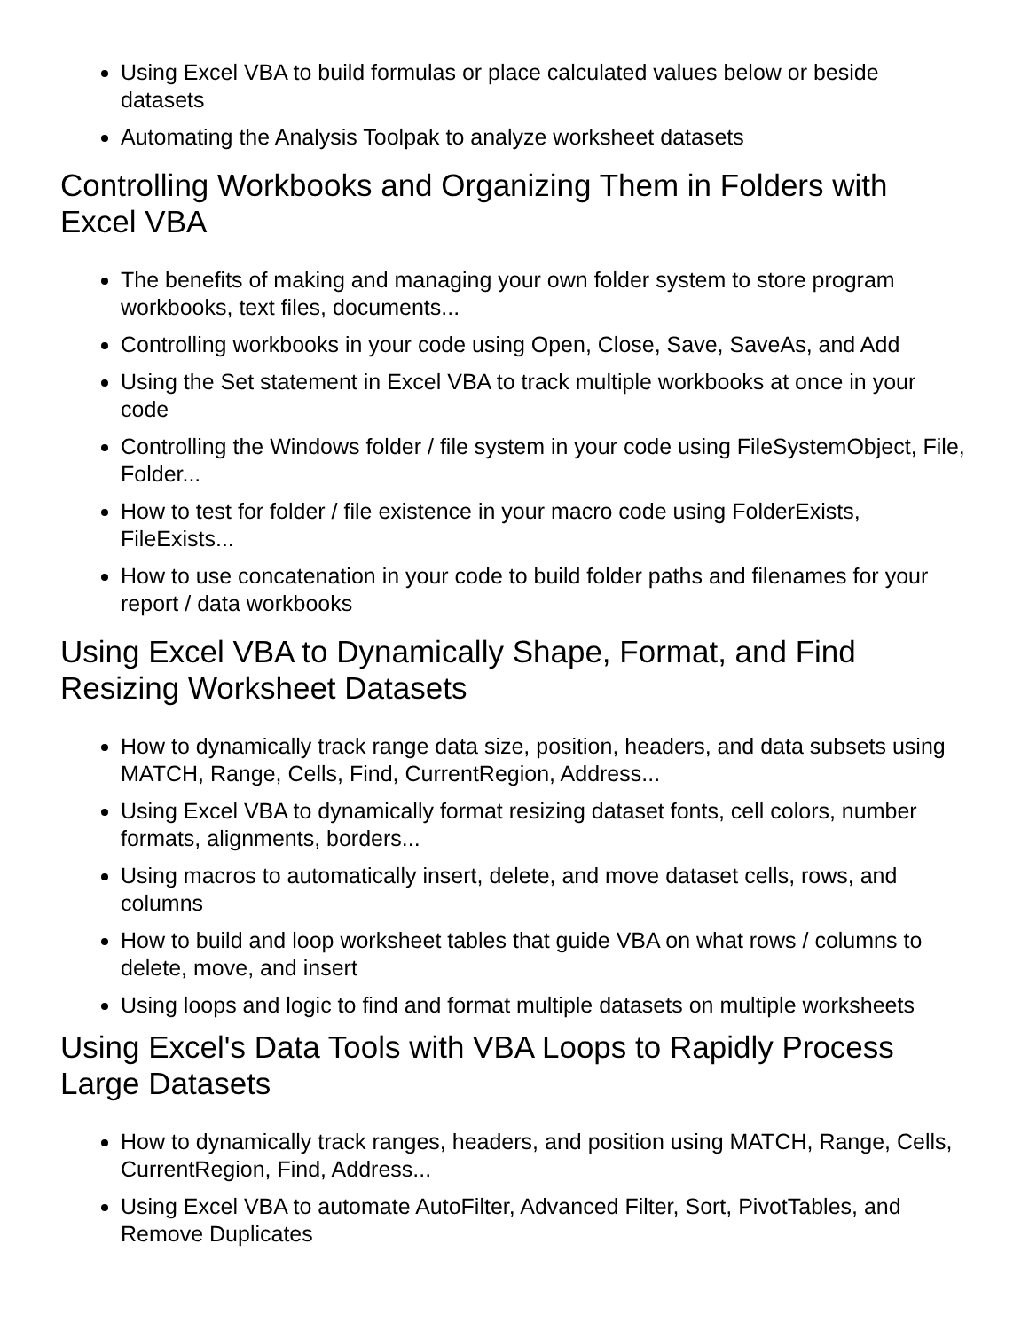Using Excel VBA to build formulas or place calculated values below or beside datasets
Automating the Analysis Toolpak to analyze worksheet datasets
Controlling Workbooks and Organizing Them in Folders with Excel VBA
The benefits of making and managing your own folder system to store program workbooks, text files, documents...
Controlling workbooks in your code using Open, Close, Save, SaveAs, and Add
Using the Set statement in Excel VBA to track multiple workbooks at once in your code
Controlling the Windows folder / file system in your code using FileSystemObject, File, Folder...
How to test for folder / file existence in your macro code using FolderExists, FileExists...
How to use concatenation in your code to build folder paths and filenames for your report / data workbooks
Using Excel VBA to Dynamically Shape, Format, and Find Resizing Worksheet Datasets
How to dynamically track range data size, position, headers, and data subsets using MATCH, Range, Cells, Find, CurrentRegion, Address...
Using Excel VBA to dynamically format resizing dataset fonts, cell colors, number formats, alignments, borders...
Using macros to automatically insert, delete, and move dataset cells, rows, and columns
How to build and loop worksheet tables that guide VBA on what rows / columns to delete, move, and insert
Using loops and logic to find and format multiple datasets on multiple worksheets
Using Excel's Data Tools with VBA Loops to Rapidly Process Large Datasets
How to dynamically track ranges, headers, and position using MATCH, Range, Cells, CurrentRegion, Find, Address...
Using Excel VBA to automate AutoFilter, Advanced Filter, Sort, PivotTables, and Remove Duplicates